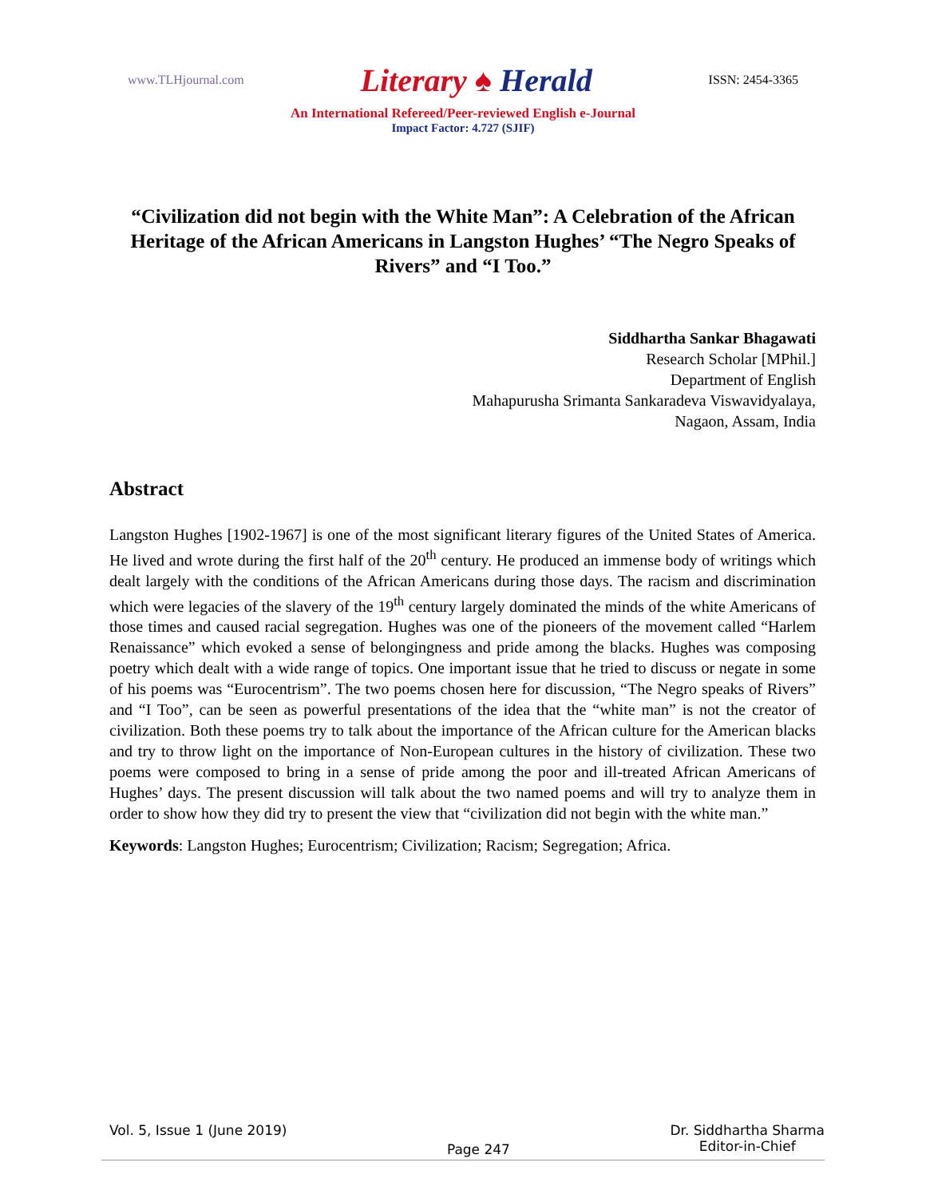www.TLHjournal.com
Literary ♠ Herald
ISSN: 2454-3365
An International Refereed/Peer-reviewed English e-Journal
Impact Factor: 4.727 (SJIF)
“Civilization did not begin with the White Man”: A Celebration of the African Heritage of the African Americans in Langston Hughes’ “The Negro Speaks of Rivers” and “I Too.”
Siddhartha Sankar Bhagawati
Research Scholar [MPhil.]
Department of English
Mahapurusha Srimanta Sankaradeva Viswavidyalaya,
Nagaon, Assam, India
Abstract
Langston Hughes [1902-1967] is one of the most significant literary figures of the United States of America. He lived and wrote during the first half of the 20<sup>th</sup> century. He produced an immense body of writings which dealt largely with the conditions of the African Americans during those days. The racism and discrimination which were legacies of the slavery of the 19<sup>th</sup> century largely dominated the minds of the white Americans of those times and caused racial segregation. Hughes was one of the pioneers of the movement called “Harlem Renaissance” which evoked a sense of belongingness and pride among the blacks. Hughes was composing poetry which dealt with a wide range of topics. One important issue that he tried to discuss or negate in some of his poems was “Eurocentrism”. The two poems chosen here for discussion, “The Negro speaks of Rivers” and “I Too”, can be seen as powerful presentations of the idea that the “white man” is not the creator of civilization. Both these poems try to talk about the importance of the African culture for the American blacks and try to throw light on the importance of Non-European cultures in the history of civilization. These two poems were composed to bring in a sense of pride among the poor and ill-treated African Americans of Hughes’ days. The present discussion will talk about the two named poems and will try to analyze them in order to show how they did try to present the view that “civilization did not begin with the white man.”
Keywords: Langston Hughes; Eurocentrism; Civilization; Racism; Segregation; Africa.
Vol. 5, Issue 1 (June 2019)
Page 247
Dr. Siddhartha Sharma
Editor-in-Chief